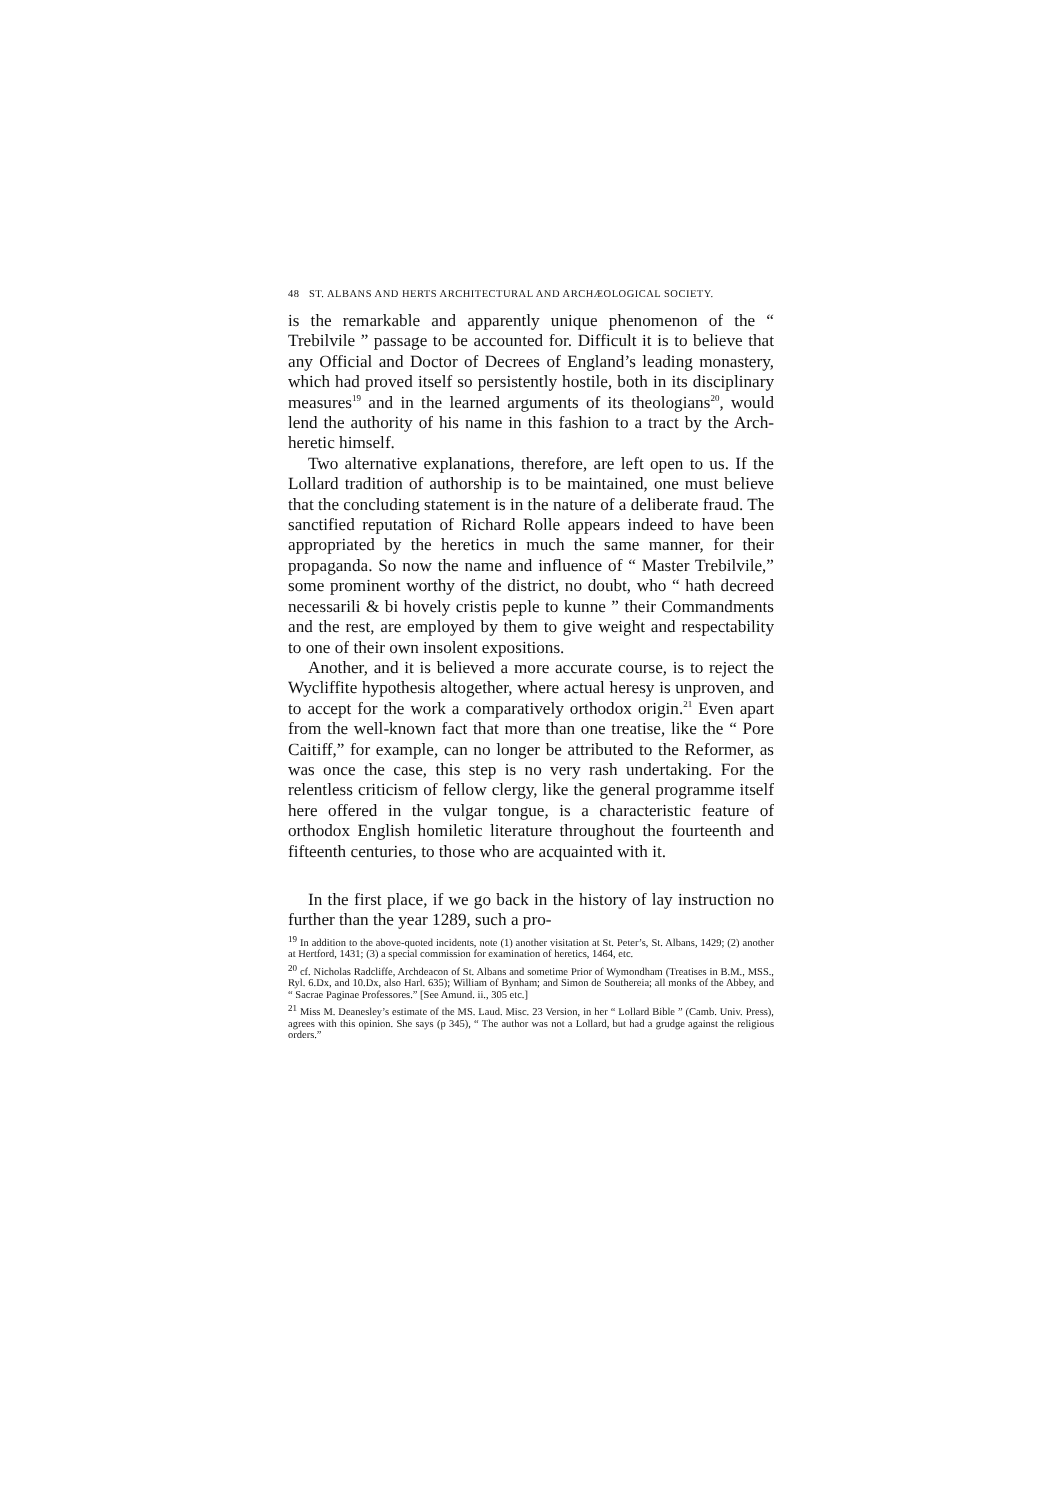48 ST. ALBANS AND HERTS ARCHITECTURAL AND ARCHÆOLOGICAL SOCIETY.
is the remarkable and apparently unique phenomenon of the “ Trebilvile ” passage to be accounted for. Difficult it is to believe that any Official and Doctor of Decrees of England’s leading monastery, which had proved itself so persistently hostile, both in its disciplinary measures<sup>19</sup> and in the learned arguments of its theologians<sup>20</sup>, would lend the authority of his name in this fashion to a tract by the Arch-heretic himself.
Two alternative explanations, therefore, are left open to us. If the Lollard tradition of authorship is to be maintained, one must believe that the concluding statement is in the nature of a deliberate fraud. The sanctified reputation of Richard Rolle appears indeed to have been appropriated by the heretics in much the same manner, for their propaganda. So now the name and influence of “ Master Trebilvile,” some prominent worthy of the district, no doubt, who “ hath decreed necessarili & bi hovely cristis peple to kunne ” their Commandments and the rest, are employed by them to give weight and respectability to one of their own insolent expositions.
Another, and it is believed a more accurate course, is to reject the Wycliffite hypothesis altogether, where actual heresy is unproven, and to accept for the work a comparatively orthodox origin.<sup>21</sup> Even apart from the well-known fact that more than one treatise, like the “ Pore Caitiff,” for example, can no longer be attributed to the Reformer, as was once the case, this step is no very rash undertaking. For the relentless criticism of fellow clergy, like the general programme itself here offered in the vulgar tongue, is a characteristic feature of orthodox English homiletic literature throughout the fourteenth and fifteenth centuries, to those who are acquainted with it.
In the first place, if we go back in the history of lay instruction no further than the year 1289, such a pro-
<sup>19</sup> In addition to the above-quoted incidents, note (1) another visitation at St. Peter’s, St. Albans, 1429; (2) another at Hertford, 1431; (3) a special commission for examination of heretics, 1464, etc.
<sup>20</sup> cf. Nicholas Radcliffe, Archdeacon of St. Albans and sometime Prior of Wymondham (Treatises in B.M., MSS., Ryl. 6.Dx, and 10.Dx, also Harl. 635); William of Bynham; and Simon de Southereia; all monks of the Abbey, and “ Sacrae Paginae Professores.” [See Amund. ii., 305 etc.]
<sup>21</sup> Miss M. Deanesley’s estimate of the MS. Laud. Misc. 23 Version, in her “ Lollard Bible ” (Camb. Univ. Press), agrees with this opinion. She says (p 345), “ The author was not a Lollard, but had a grudge against the religious orders.”